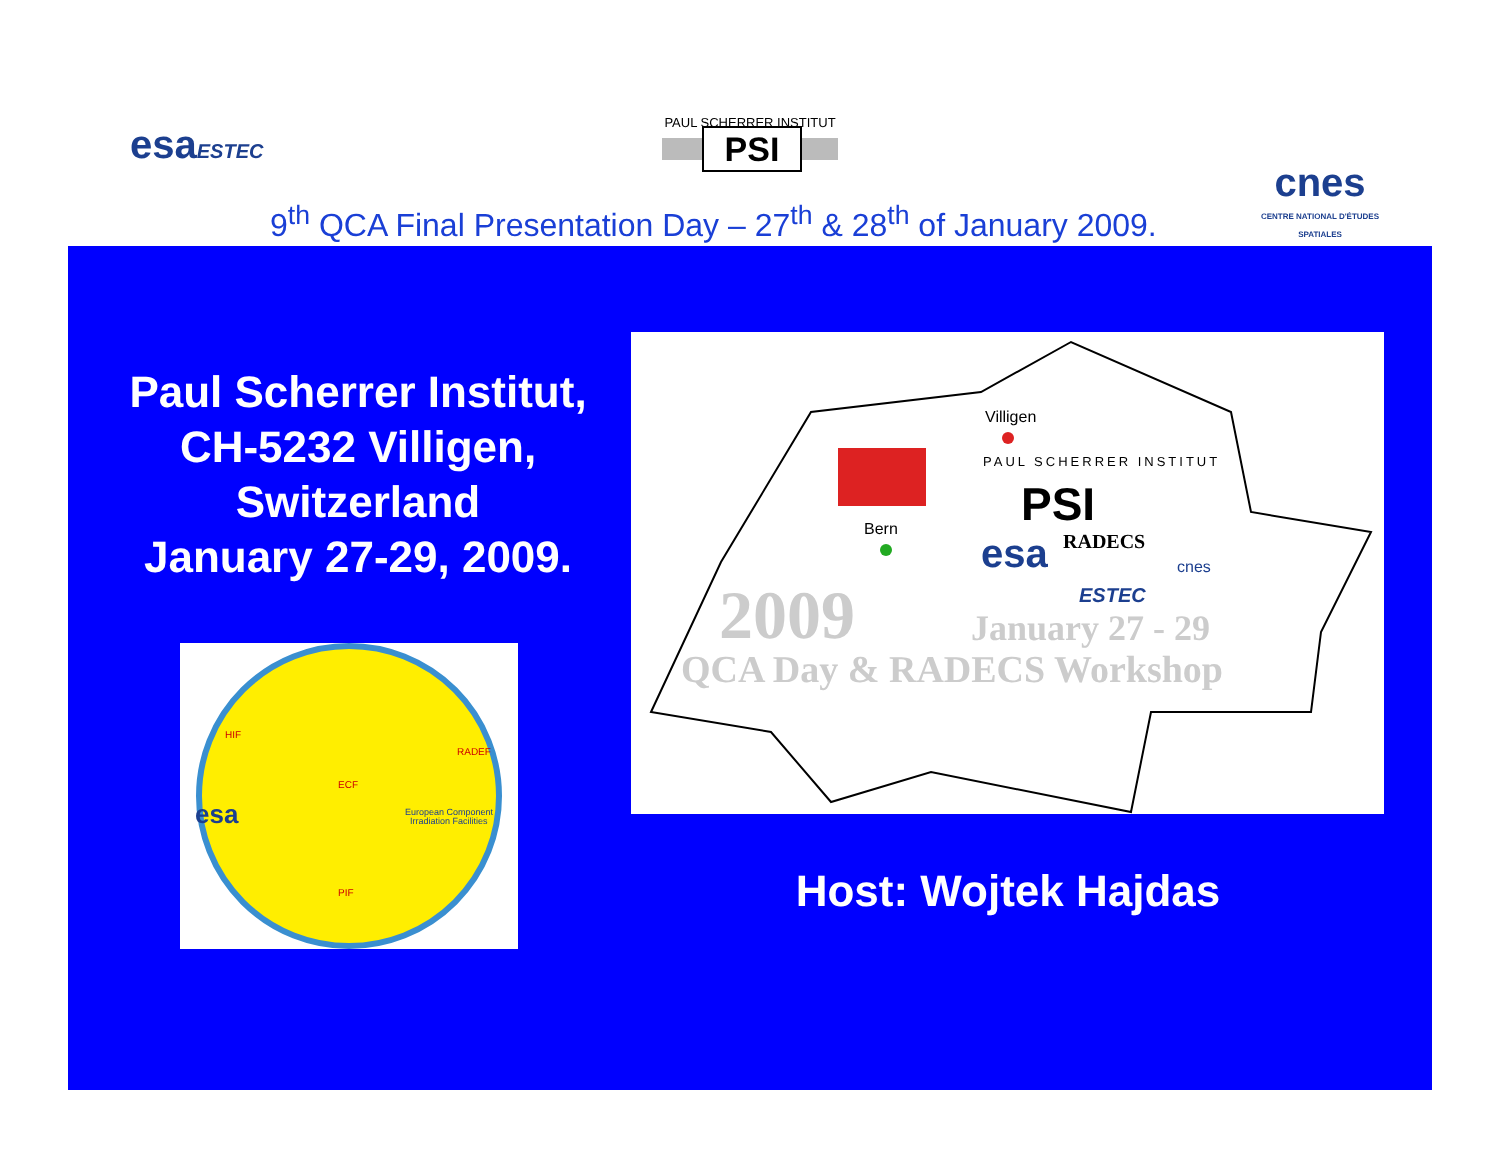esaESTEC
PAUL SCHERRER INSTITUT
PSI
cnes
CENTRE NATIONAL D'ÉTUDES SPATIALES
9<sup>th</sup> QCA Final Presentation Day – 27<sup>th</sup> & 28<sup>th</sup> of January 2009.
Paul Scherrer Institut,
CH-5232 Villigen,
Switzerland
January 27-29, 2009.
esa
European Component
Irradiation Facilities
HIF
RADEF
ECF
PIF
Villigen
PAUL SCHERRER INSTITUT
PSI
Bern
esa
RADECS
cnes
ESTEC
2009
January 27 - 29
QCA Day & RADECS Workshop
Host: Wojtek Hajdas